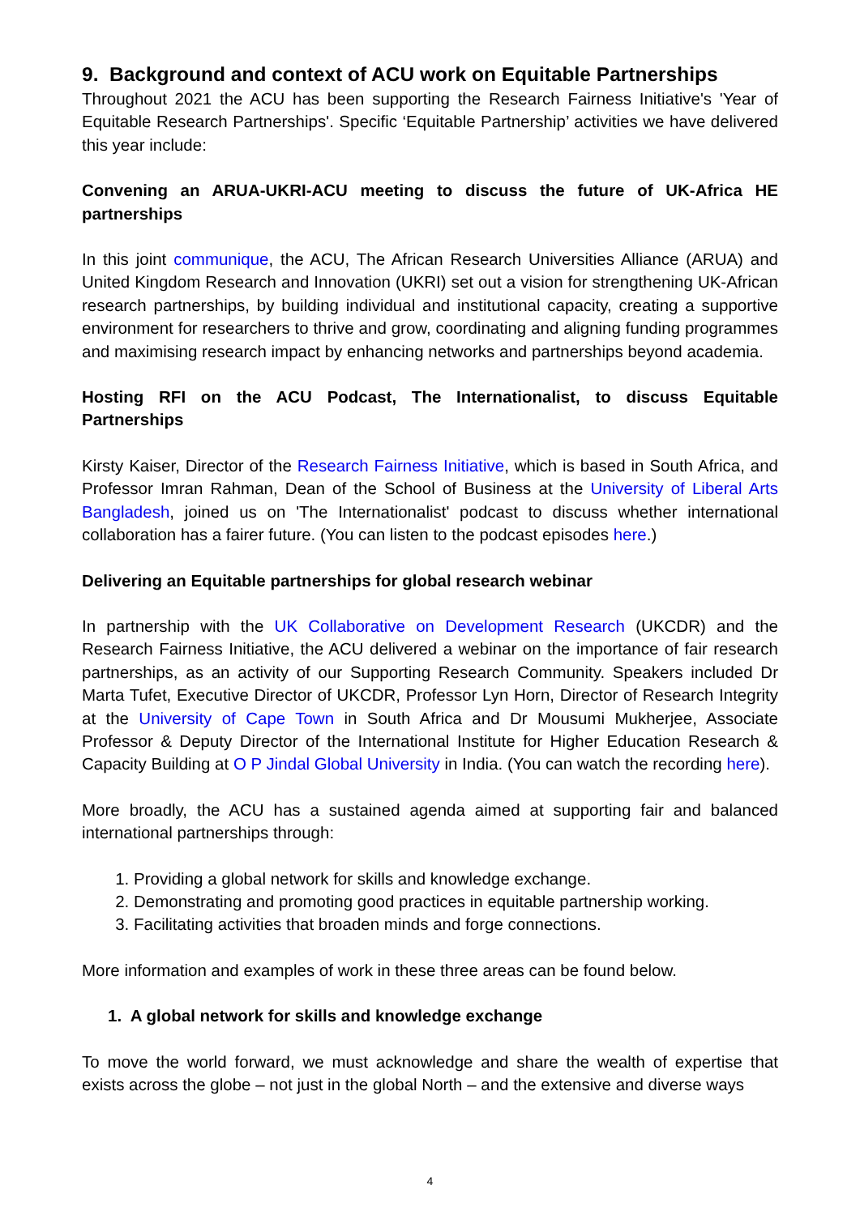9. Background and context of ACU work on Equitable Partnerships
Throughout 2021 the ACU has been supporting the Research Fairness Initiative's 'Year of Equitable Research Partnerships'. Specific ‘Equitable Partnership’ activities we have delivered this year include:
Convening an ARUA-UKRI-ACU meeting to discuss the future of UK-Africa HE partnerships
In this joint communique, the ACU, The African Research Universities Alliance (ARUA) and United Kingdom Research and Innovation (UKRI) set out a vision for strengthening UK-African research partnerships, by building individual and institutional capacity, creating a supportive environment for researchers to thrive and grow, coordinating and aligning funding programmes and maximising research impact by enhancing networks and partnerships beyond academia.
Hosting RFI on the ACU Podcast, The Internationalist, to discuss Equitable Partnerships
Kirsty Kaiser, Director of the Research Fairness Initiative, which is based in South Africa, and Professor Imran Rahman, Dean of the School of Business at the University of Liberal Arts Bangladesh, joined us on 'The Internationalist' podcast to discuss whether international collaboration has a fairer future. (You can listen to the podcast episodes here.)
Delivering an Equitable partnerships for global research webinar
In partnership with the UK Collaborative on Development Research (UKCDR) and the Research Fairness Initiative, the ACU delivered a webinar on the importance of fair research partnerships, as an activity of our Supporting Research Community. Speakers included Dr Marta Tufet, Executive Director of UKCDR, Professor Lyn Horn, Director of Research Integrity at the University of Cape Town in South Africa and Dr Mousumi Mukherjee, Associate Professor & Deputy Director of the International Institute for Higher Education Research & Capacity Building at O P Jindal Global University in India. (You can watch the recording here).
More broadly, the ACU has a sustained agenda aimed at supporting fair and balanced international partnerships through:
1. Providing a global network for skills and knowledge exchange.
2. Demonstrating and promoting good practices in equitable partnership working.
3. Facilitating activities that broaden minds and forge connections.
More information and examples of work in these three areas can be found below.
1. A global network for skills and knowledge exchange
To move the world forward, we must acknowledge and share the wealth of expertise that exists across the globe – not just in the global North – and the extensive and diverse ways
4